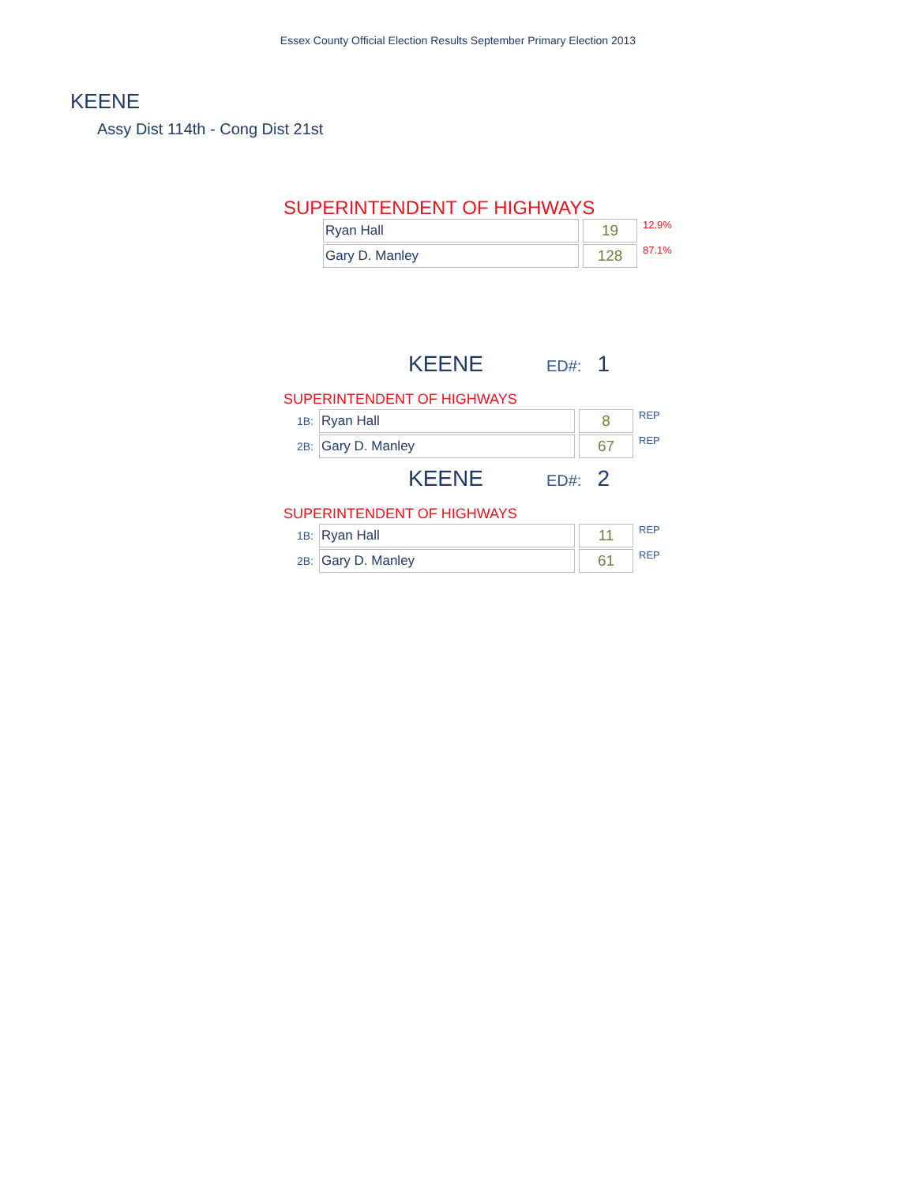Essex County Official Election Results September Primary Election 2013
KEENE
Assy Dist 114th - Cong Dist 21st
SUPERINTENDENT OF HIGHWAYS
| Ryan Hall | 19 | 12.9% |
| Gary D. Manley | 128 | 87.1% |
KEENE ED#: 1
SUPERINTENDENT OF HIGHWAYS
| 1B: | Ryan Hall | 8 | REP |
| 2B: | Gary D. Manley | 67 | REP |
KEENE ED#: 2
SUPERINTENDENT OF HIGHWAYS
| 1B: | Ryan Hall | 11 | REP |
| 2B: | Gary D. Manley | 61 | REP |